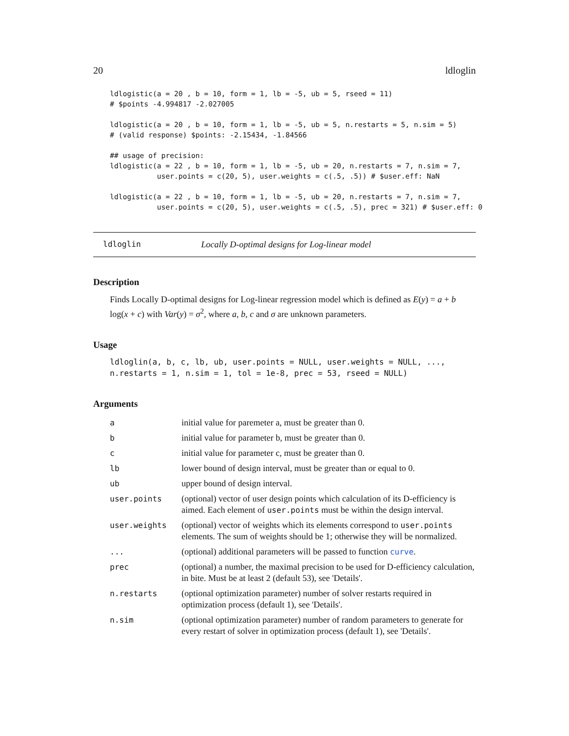20 ldloglin
ldlogistic(a = 20 , b = 10, form = 1, lb = -5, ub = 5, rseed = 11)
# $points -4.994817 -2.027005

ldlogistic(a = 20 , b = 10, form = 1, lb = -5, ub = 5, n.restarts = 5, n.sim = 5)
# (valid response) $points: -2.15434, -1.84566

## usage of precision:
ldlogistic(a = 22 , b = 10, form = 1, lb = -5, ub = 20, n.restarts = 7, n.sim = 7,
           user.points = c(20, 5), user.weights = c(.5, .5)) # $user.eff: NaN

ldlogistic(a = 22 , b = 10, form = 1, lb = -5, ub = 20, n.restarts = 7, n.sim = 7,
           user.points = c(20, 5), user.weights = c(.5, .5), prec = 321) # $user.eff: 0
ldloglin Locally D-optimal designs for Log-linear model
Description
Finds Locally D-optimal designs for Log-linear regression model which is defined as E(y) = a + b log(x + c) with Var(y) = σ<sup>2</sup>, where a, b, c and σ are unknown parameters.
Usage
ldloglin(a, b, c, lb, ub, user.points = NULL, user.weights = NULL, ...,
n.restarts = 1, n.sim = 1, tol = 1e-8, prec = 53, rseed = NULL)
Arguments
| a | initial value for paremeter a, must be greater than 0. |
| b | initial value for parameter b, must be greater than 0. |
| c | initial value for parameter c, must be greater than 0. |
| lb | lower bound of design interval, must be greater than or equal to 0. |
| ub | upper bound of design interval. |
| user.points | (optional) vector of user design points which calculation of its D-efficiency is aimed. Each element of user.points must be within the design interval. |
| user.weights | (optional) vector of weights which its elements correspond to user.points elements. The sum of weights should be 1; otherwise they will be normalized. |
| ... | (optional) additional parameters will be passed to function curve . |
| prec | (optional) a number, the maximal precision to be used for D-efficiency calculation, in bite. Must be at least 2 (default 53), see 'Details'. |
| n.restarts | (optional optimization parameter) number of solver restarts required in optimization process (default 1), see 'Details'. |
| n.sim | (optional optimization parameter) number of random parameters to generate for every restart of solver in optimization process (default 1), see 'Details'. |